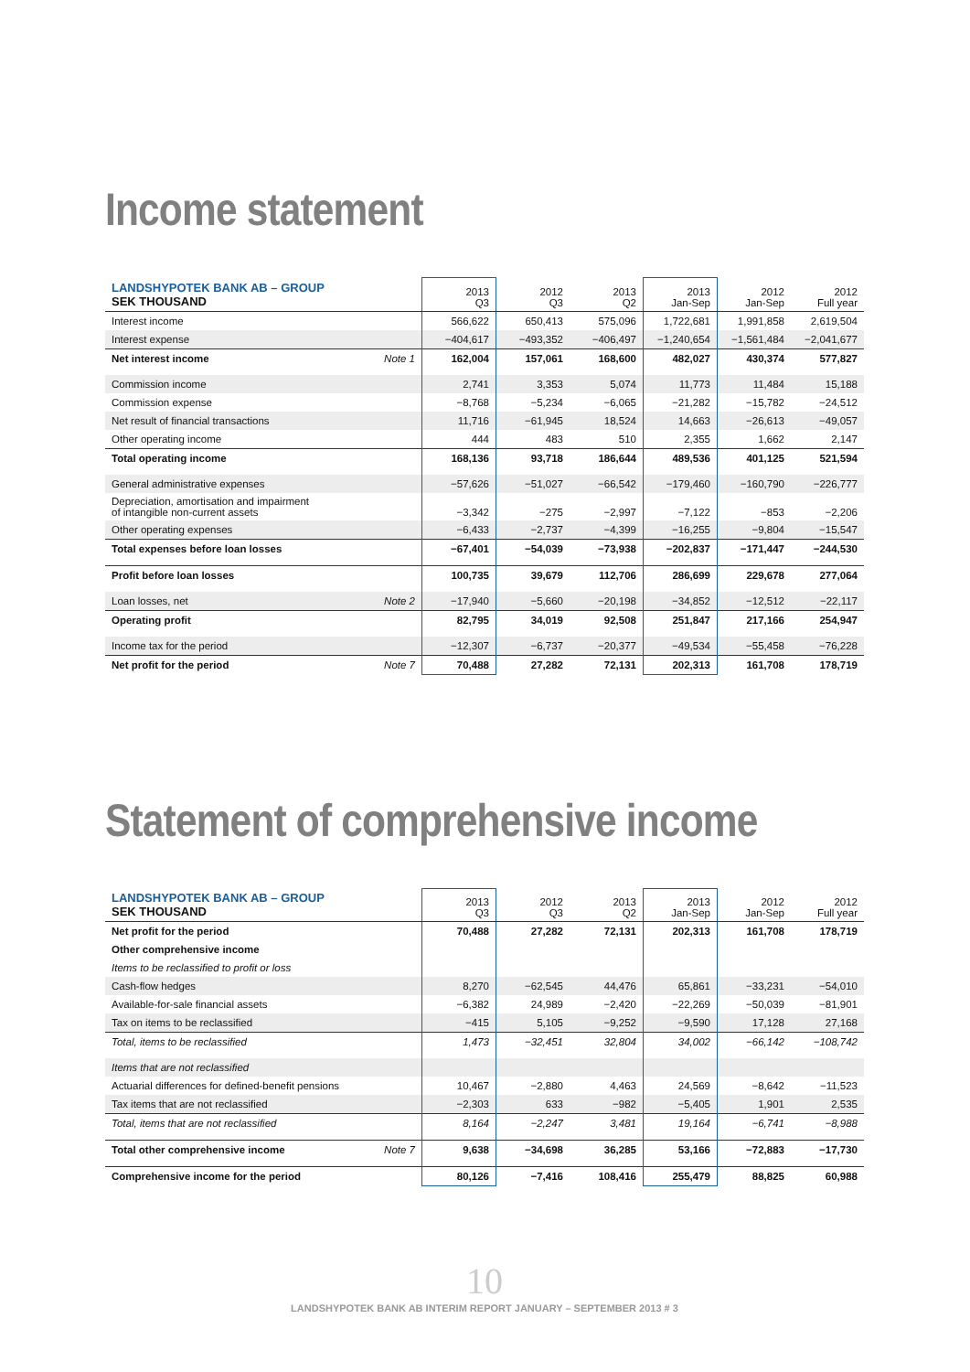Income statement
| LANDSHYPOTEK BANK AB – GROUP SEK THOUSAND | | 2013 Q3 | 2012 Q3 | 2013 Q2 | 2013 Jan-Sep | 2012 Jan-Sep | 2012 Full year |
| --- | --- | --- | --- | --- | --- | --- | --- |
| Interest income | | 566,622 | 650,413 | 575,096 | 1,722,681 | 1,991,858 | 2,619,504 |
| Interest expense | | −404,617 | −493,352 | −406,497 | −1,240,654 | −1,561,484 | −2,041,677 |
| Net interest income | Note 1 | 162,004 | 157,061 | 168,600 | 482,027 | 430,374 | 577,827 |
| Commission income | | 2,741 | 3,353 | 5,074 | 11,773 | 11,484 | 15,188 |
| Commission expense | | −8,768 | −5,234 | −6,065 | −21,282 | −15,782 | −24,512 |
| Net result of financial transactions | | 11,716 | −61,945 | 18,524 | 14,663 | −26,613 | −49,057 |
| Other operating income | | 444 | 483 | 510 | 2,355 | 1,662 | 2,147 |
| Total operating income | | 168,136 | 93,718 | 186,644 | 489,536 | 401,125 | 521,594 |
| General administrative expenses | | −57,626 | −51,027 | −66,542 | −179,460 | −160,790 | −226,777 |
| Depreciation, amortisation and impairment of intangible non-current assets | | −3,342 | −275 | −2,997 | −7,122 | −853 | −2,206 |
| Other operating expenses | | −6,433 | −2,737 | −4,399 | −16,255 | −9,804 | −15,547 |
| Total expenses before loan losses | | −67,401 | −54,039 | −73,938 | −202,837 | −171,447 | −244,530 |
| Profit before loan losses | | 100,735 | 39,679 | 112,706 | 286,699 | 229,678 | 277,064 |
| Loan losses, net | Note 2 | −17,940 | −5,660 | −20,198 | −34,852 | −12,512 | −22,117 |
| Operating profit | | 82,795 | 34,019 | 92,508 | 251,847 | 217,166 | 254,947 |
| Income tax for the period | | −12,307 | −6,737 | −20,377 | −49,534 | −55,458 | −76,228 |
| Net profit for the period | Note 7 | 70,488 | 27,282 | 72,131 | 202,313 | 161,708 | 178,719 |
Statement of comprehensive income
| LANDSHYPOTEK BANK AB – GROUP SEK THOUSAND | | 2013 Q3 | 2012 Q3 | 2013 Q2 | 2013 Jan-Sep | 2012 Jan-Sep | 2012 Full year |
| --- | --- | --- | --- | --- | --- | --- | --- |
| Net profit for the period | | 70,488 | 27,282 | 72,131 | 202,313 | 161,708 | 178,719 |
| Other comprehensive income | | | | | | | |
| Items to be reclassified to profit or loss | | | | | | | |
| Cash-flow hedges | | 8,270 | −62,545 | 44,476 | 65,861 | −33,231 | −54,010 |
| Available-for-sale financial assets | | −6,382 | 24,989 | −2,420 | −22,269 | −50,039 | −81,901 |
| Tax on items to be reclassified | | −415 | 5,105 | −9,252 | −9,590 | 17,128 | 27,168 |
| Total, items to be reclassified | | 1,473 | −32,451 | 32,804 | 34,002 | −66,142 | −108,742 |
| Items that are not reclassified | | | | | | | |
| Actuarial differences for defined-benefit pensions | | 10,467 | −2,880 | 4,463 | 24,569 | −8,642 | −11,523 |
| Tax items that are not reclassified | | −2,303 | 633 | −982 | −5,405 | 1,901 | 2,535 |
| Total, items that are not reclassified | | 8,164 | −2,247 | 3,481 | 19,164 | −6,741 | −8,988 |
| Total other comprehensive income | Note 7 | 9,638 | −34,698 | 36,285 | 53,166 | −72,883 | −17,730 |
| Comprehensive income for the period | | 80,126 | −7,416 | 108,416 | 255,479 | 88,825 | 60,988 |
10
LANDSHYPOTEK BANK AB INTERIM REPORT JANUARY – SEPTEMBER 2013 # 3